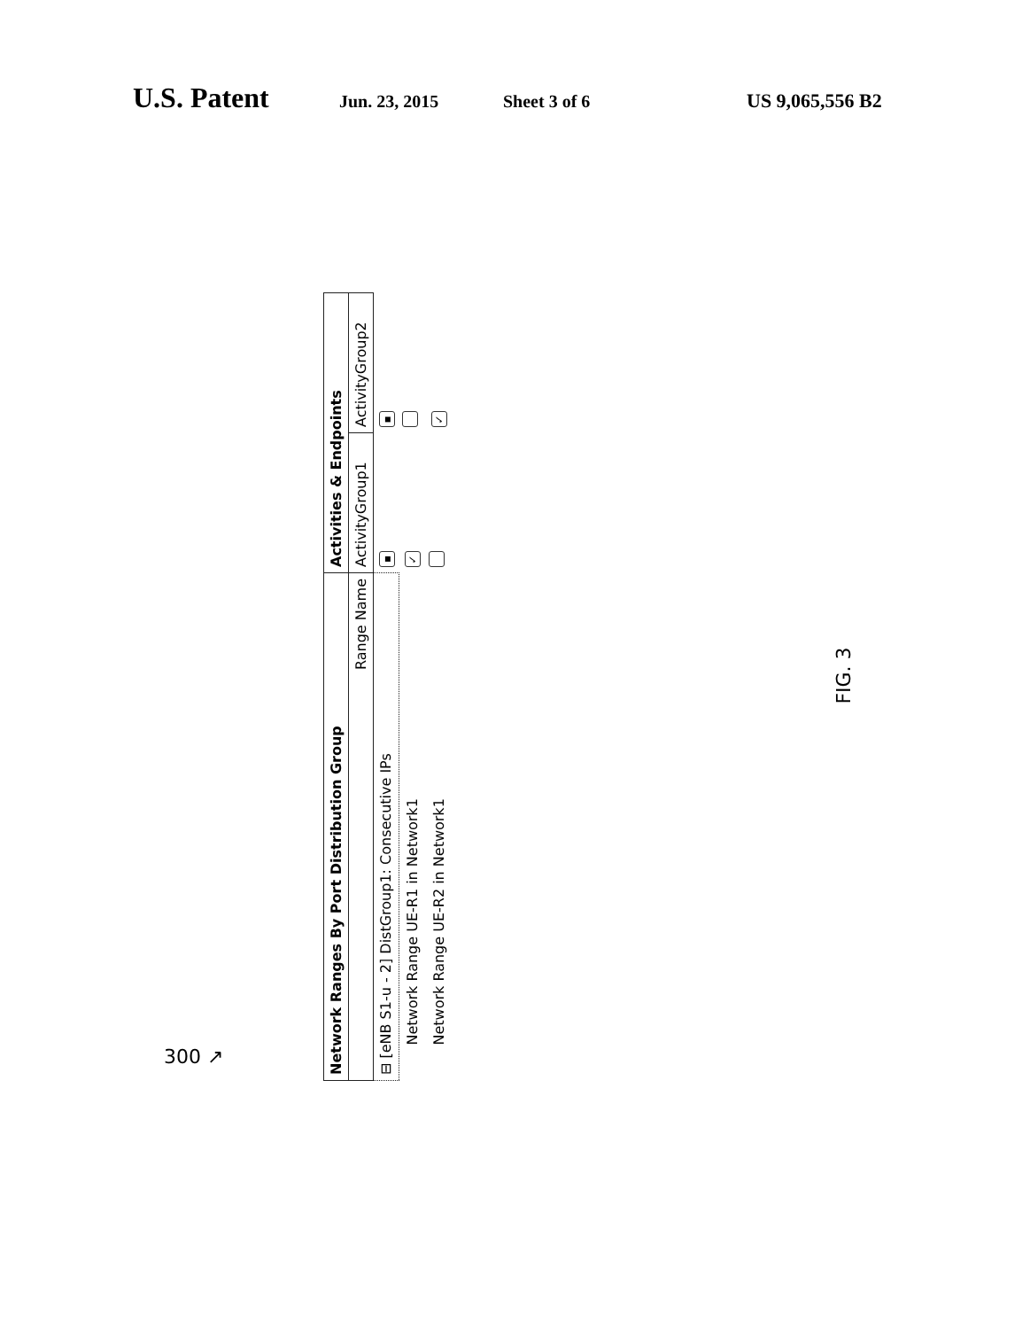U.S. Patent Jun. 23, 2015 Sheet 3 of 6 US 9,065,556 B2
300 ↗
| Network Ranges By Port Distribution Group | Activities & Endpoints | |
| --- | --- | --- |
| Range Name | ActivityGroup1 | ActivityGroup2 |
| ⊟ [eNB S1-u - 2] DistGroup1: Consecutive IPs | ▪ | ▪ |
| Network Range UE-R1 in Network1 | ✓ | |
| Network Range UE-R2 in Network1 | | ✓ |
FIG. 3